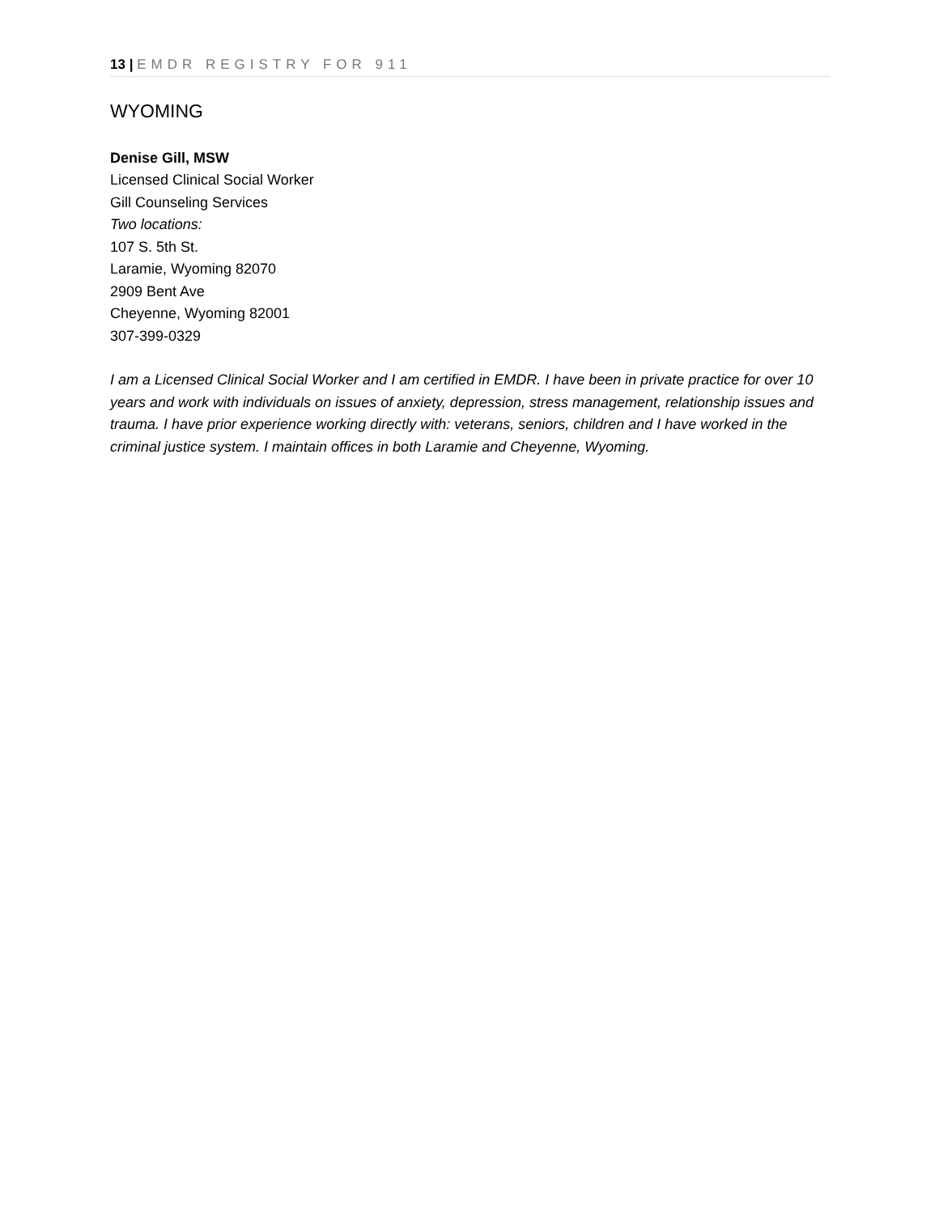13 | EMDR REGISTRY FOR 911
WYOMING
Denise Gill, MSW
Licensed Clinical Social Worker
Gill Counseling Services
Two locations:
107 S. 5th St.
Laramie, Wyoming 82070
2909 Bent Ave
Cheyenne, Wyoming 82001
307-399-0329
I am a Licensed Clinical Social Worker and I am certified in EMDR. I have been in private practice for over 10 years and work with individuals on issues of anxiety, depression, stress management, relationship issues and trauma. I have prior experience working directly with: veterans, seniors, children and I have worked in the criminal justice system. I maintain offices in both Laramie and Cheyenne, Wyoming.